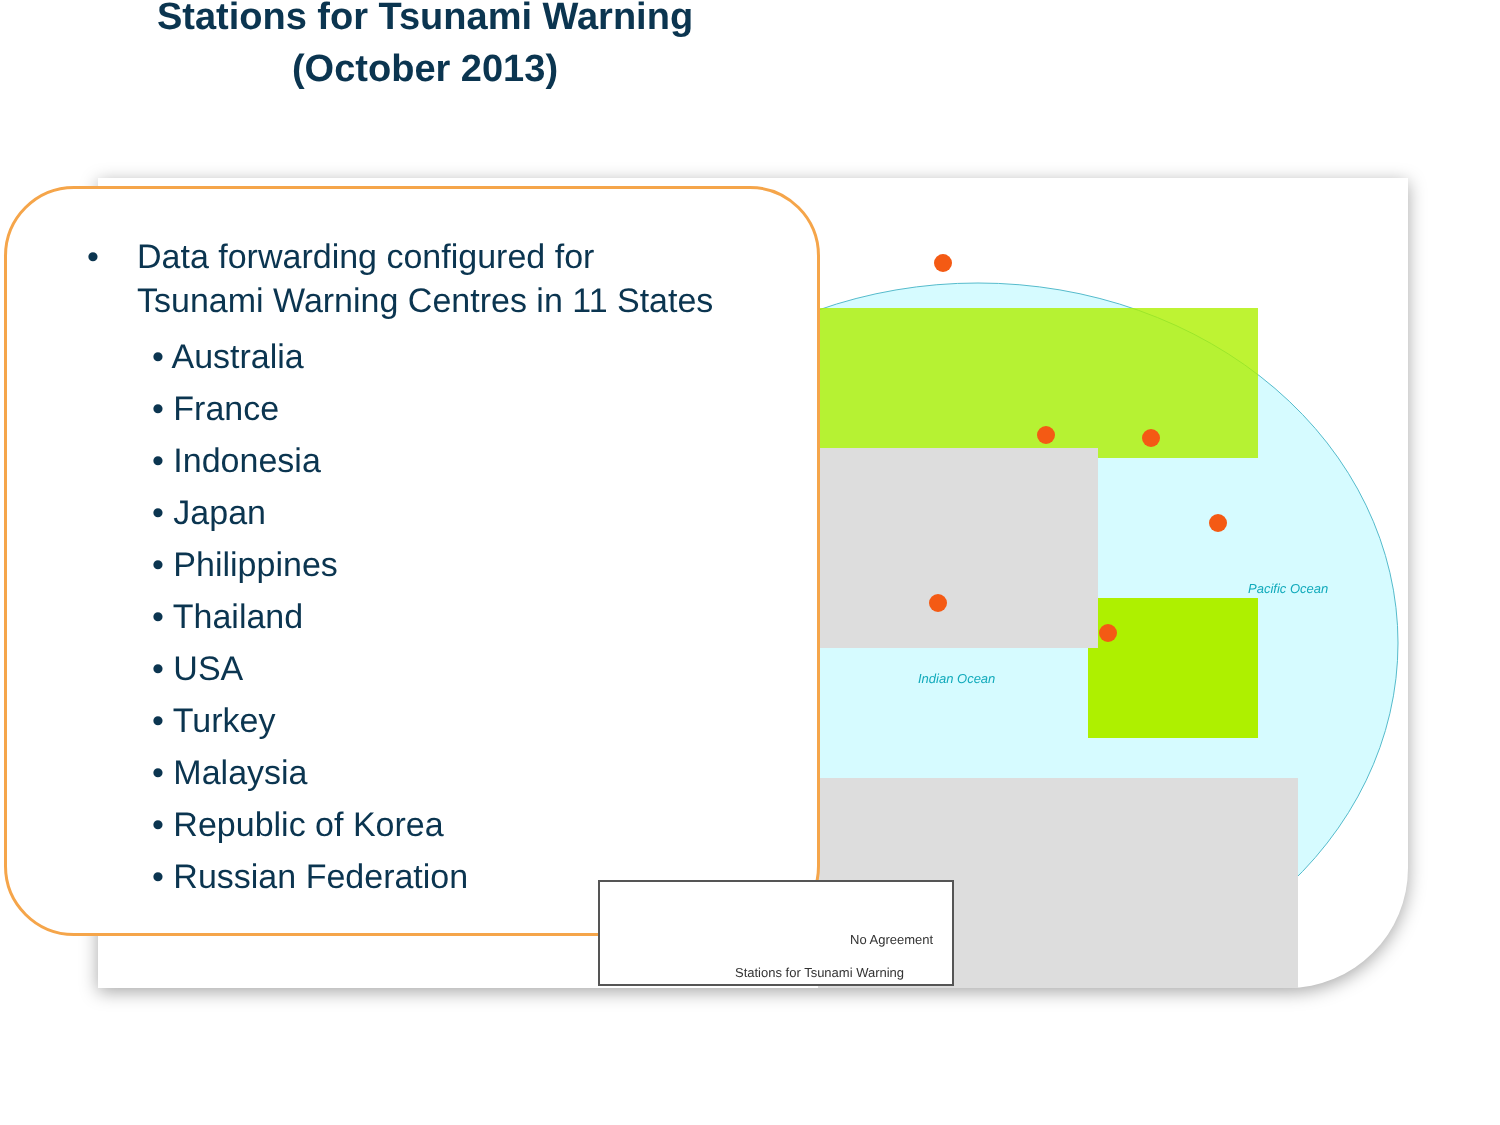Stations for Tsunami Warning
(October 2013)
Pacific Ocean
Indian Ocean
• Data forwarding configured for
Tsunami Warning Centres in 11 States
• Australia
• France
• Indonesia
• Japan
• Philippines
• Thailand
• USA
• Turkey
• Malaysia
• Republic of Korea
• Russian Federation
No Agreement
Stations for Tsunami Warning